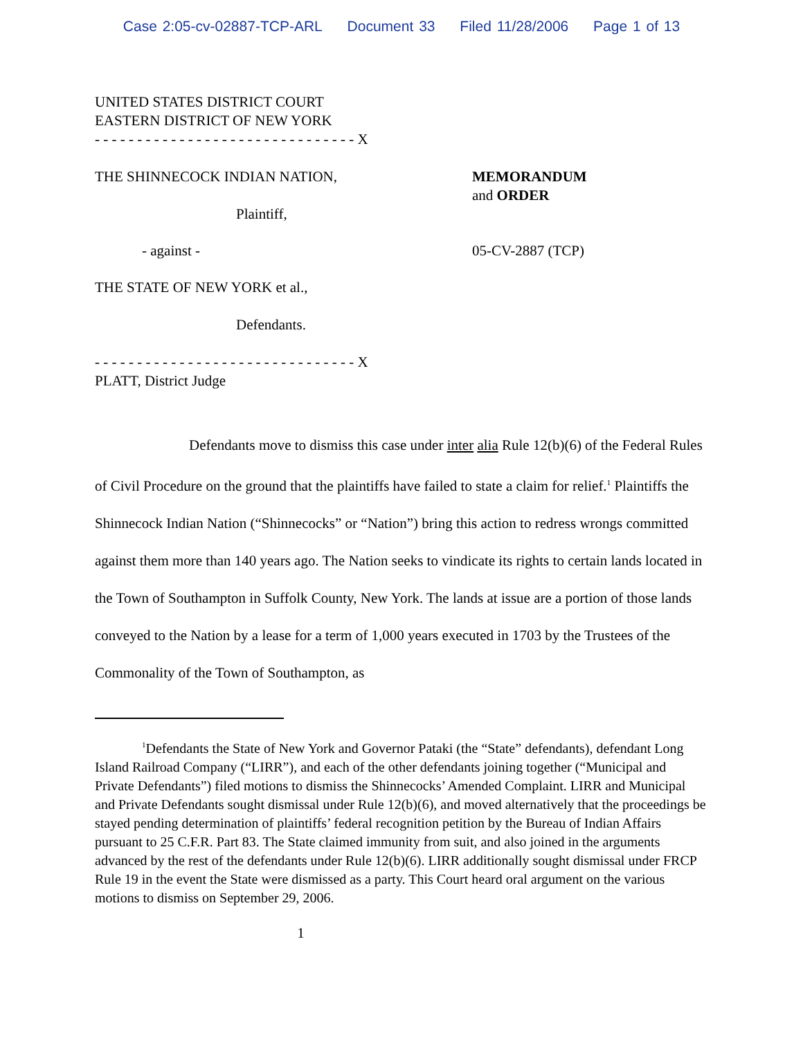Case 2:05-cv-02887-TCP-ARL Document 33 Filed 11/28/2006 Page 1 of 13
UNITED STATES DISTRICT COURT
EASTERN DISTRICT OF NEW YORK
- - - - - - - - - - - - - - - - - - - - - - - - - - - - - - - X
THE SHINNECOCK INDIAN NATION,
Plaintiff,
MEMORANDUM
and ORDER
- against - 05-CV-2887 (TCP)
THE STATE OF NEW YORK et al.,
Defendants.
- - - - - - - - - - - - - - - - - - - - - - - - - - - - - - - X
PLATT, District Judge
Defendants move to dismiss this case under inter alia Rule 12(b)(6) of the Federal Rules of Civil Procedure on the ground that the plaintiffs have failed to state a claim for relief.<sup>1</sup> Plaintiffs the Shinnecock Indian Nation (“Shinnecocks” or “Nation”) bring this action to redress wrongs committed against them more than 140 years ago. The Nation seeks to vindicate its rights to certain lands located in the Town of Southampton in Suffolk County, New York. The lands at issue are a portion of those lands conveyed to the Nation by a lease for a term of 1,000 years executed in 1703 by the Trustees of the Commonality of the Town of Southampton, as
<sup>1</sup> Defendants the State of New York and Governor Pataki (the “State” defendants), defendant Long Island Railroad Company (“LIRR”), and each of the other defendants joining together (“Municipal and Private Defendants”) filed motions to dismiss the Shinnecocks’ Amended Complaint. LIRR and Municipal and Private Defendants sought dismissal under Rule 12(b)(6), and moved alternatively that the proceedings be stayed pending determination of plaintiffs’ federal recognition petition by the Bureau of Indian Affairs pursuant to 25 C.F.R. Part 83. The State claimed immunity from suit, and also joined in the arguments advanced by the rest of the defendants under Rule 12(b)(6). LIRR additionally sought dismissal under FRCP Rule 19 in the event the State were dismissed as a party. This Court heard oral argument on the various motions to dismiss on September 29, 2006.
1